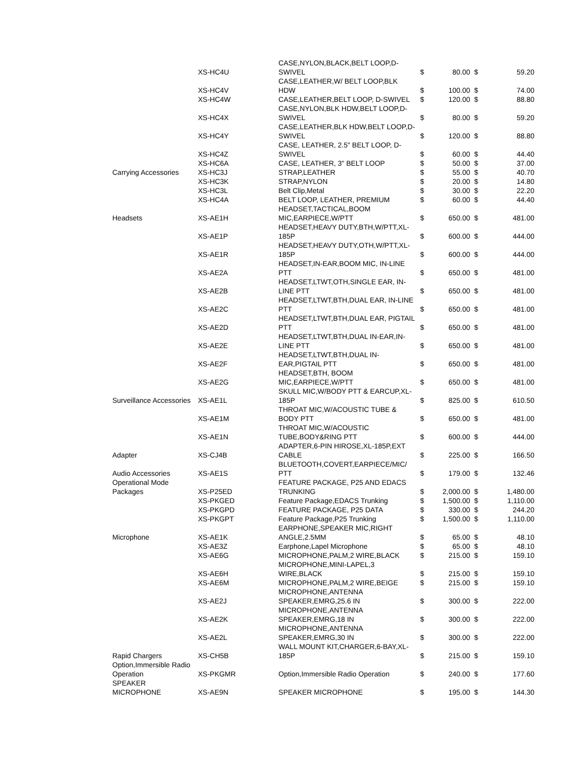| | XS-HC4U | CASE,NYLON,BLACK,BELT LOOP,D-SWIVEL | $ | 80.00 | $ | 59.20 |
| | XS-HC4V | CASE,LEATHER,W/ BELT LOOP,BLK HDW | $ | 100.00 | $ | 74.00 |
| | XS-HC4W | CASE,LEATHER,BELT LOOP, D-SWIVEL | $ | 120.00 | $ | 88.80 |
| | XS-HC4X | CASE,NYLON,BLK HDW,BELT LOOP,D-SWIVEL | $ | 80.00 | $ | 59.20 |
| | XS-HC4Y | CASE,LEATHER,BLK HDW,BELT LOOP,D-SWIVEL | $ | 120.00 | $ | 88.80 |
| | XS-HC4Z | CASE, LEATHER, 2.5" BELT LOOP, D-SWIVEL | $ | 60.00 | $ | 44.40 |
| | XS-HC6A | CASE, LEATHER, 3" BELT LOOP | $ | 50.00 | $ | 37.00 |
| Carrying Accessories | XS-HC3J | STRAP,LEATHER | $ | 55.00 | $ | 40.70 |
| | XS-HC3K | STRAP,NYLON | $ | 20.00 | $ | 14.80 |
| | XS-HC3L | Belt Clip,Metal | $ | 30.00 | $ | 22.20 |
| | XS-HC4A | BELT LOOP, LEATHER, PREMIUM | $ | 60.00 | $ | 44.40 |
| Headsets | XS-AE1H | HEADSET,TACTICAL,BOOM MIC,EARPIECE,W/PTT | $ | 650.00 | $ | 481.00 |
| | XS-AE1P | HEADSET,HEAVY DUTY,BTH,W/PTT,XL-185P | $ | 600.00 | $ | 444.00 |
| | XS-AE1R | HEADSET,HEAVY DUTY,OTH,W/PTT,XL-185P | $ | 600.00 | $ | 444.00 |
| | XS-AE2A | HEADSET,IN-EAR,BOOM MIC, IN-LINE PTT | $ | 650.00 | $ | 481.00 |
| | XS-AE2B | HEADSET,LTWT,OTH,SINGLE EAR, IN-LINE PTT | $ | 650.00 | $ | 481.00 |
| | XS-AE2C | HEADSET,LTWT,BTH,DUAL EAR, IN-LINE PTT | $ | 650.00 | $ | 481.00 |
| | XS-AE2D | HEADSET,LTWT,BTH,DUAL EAR, PIGTAIL PTT | $ | 650.00 | $ | 481.00 |
| | XS-AE2E | HEADSET,LTWT,BTH,DUAL IN-EAR,IN-LINE PTT | $ | 650.00 | $ | 481.00 |
| | XS-AE2F | HEADSET,LTWT,BTH,DUAL IN-EAR,PIGTAIL PTT | $ | 650.00 | $ | 481.00 |
| | XS-AE2G | HEADSET,BTH, BOOM MIC,EARPIECE,W/PTT | $ | 650.00 | $ | 481.00 |
| Surveillance Accessories | XS-AE1L | SKULL MIC,W/BODY PTT & EARCUP,XL-185P | $ | 825.00 | $ | 610.50 |
| | XS-AE1M | THROAT MIC,W/ACOUSTIC TUBE & BODY PTT | $ | 650.00 | $ | 481.00 |
| | XS-AE1N | THROAT MIC,W/ACOUSTIC TUBE,BODY&RING PTT | $ | 600.00 | $ | 444.00 |
| Adapter | XS-CJ4B | ADAPTER,6-PIN HIROSE,XL-185P,EXT CABLE | $ | 225.00 | $ | 166.50 |
| Audio Accessories | XS-AE1S | BLUETOOTH,COVERT,EARPIECE/MIC/ PTT | $ | 179.00 | $ | 132.46 |
| Operational Mode Packages | XS-P25ED | FEATURE PACKAGE, P25 AND EDACS TRUNKING | $ | 2,000.00 | $ | 1,480.00 |
| | XS-PKGED | Feature Package,EDACS Trunking | $ | 1,500.00 | $ | 1,110.00 |
| | XS-PKGPD | FEATURE PACKAGE, P25 DATA | $ | 330.00 | $ | 244.20 |
| | XS-PKGPT | Feature Package,P25 Trunking | $ | 1,500.00 | $ | 1,110.00 |
| Microphone | XS-AE1K | EARPHONE,SPEAKER MIC,RIGHT ANGLE,2.5MM | $ | 65.00 | $ | 48.10 |
| | XS-AE3Z | Earphone,Lapel Microphone | $ | 65.00 | $ | 48.10 |
| | XS-AE6G | MICROPHONE,PALM,2 WIRE,BLACK | $ | 215.00 | $ | 159.10 |
| | XS-AE6H | MICROPHONE,MINI-LAPEL,3 WIRE,BLACK | $ | 215.00 | $ | 159.10 |
| | XS-AE6M | MICROPHONE,PALM,2 WIRE,BEIGE | $ | 215.00 | $ | 159.10 |
| | XS-AE2J | MICROPHONE,ANTENNA SPEAKER,EMRG,25.6 IN | $ | 300.00 | $ | 222.00 |
| | XS-AE2K | MICROPHONE,ANTENNA SPEAKER,EMRG,18 IN | $ | 300.00 | $ | 222.00 |
| | XS-AE2L | MICROPHONE,ANTENNA SPEAKER,EMRG,30 IN | $ | 300.00 | $ | 222.00 |
| Rapid Chargers | XS-CH5B | WALL MOUNT KIT,CHARGER,6-BAY,XL-185P | $ | 215.00 | $ | 159.10 |
| Option,Immersible Radio Operation | XS-PKGMR | Option,Immersible Radio Operation | $ | 240.00 | $ | 177.60 |
| SPEAKER MICROPHONE | XS-AE9N | SPEAKER MICROPHONE | $ | 195.00 | $ | 144.30 |